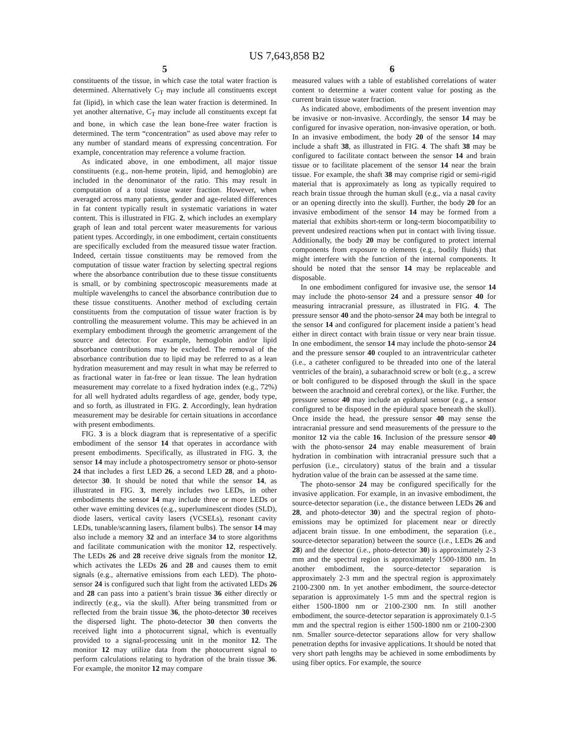US 7,643,858 B2
5 6
constituents of the tissue, in which case the total water fraction is determined. Alternatively C<sub>T</sub> may include all constituents except fat (lipid), in which case the lean water fraction is determined. In yet another alternative, C<sub>T</sub> may include all constituents except fat and bone, in which case the lean bone-free water fraction is determined. The term “concentration” as used above may refer to any number of standard means of expressing concentration. For example, concentration may reference a volume fraction.
As indicated above, in one embodiment, all major tissue constituents (e.g., non-heme protein, lipid, and hemoglobin) are included in the denominator of the ratio. This may result in computation of a total tissue water fraction. However, when averaged across many patients, gender and age-related differences in fat content typically result in systematic variations in water content. This is illustrated in FIG. 2, which includes an exemplary graph of lean and total percent water measurements for various patient types. Accordingly, in one embodiment, certain constituents are specifically excluded from the measured tissue water fraction. Indeed, certain tissue constituents may be removed from the computation of tissue water fraction by selecting spectral regions where the absorbance contribution due to these tissue constituents is small, or by combining spectroscopic measurements made at multiple wavelengths to cancel the absorbance contribution due to these tissue constituents. Another method of excluding certain constituents from the computation of tissue water fraction is by controlling the measurement volume. This may be achieved in an exemplary embodiment through the geometric arrangement of the source and detector. For example, hemoglobin and/or lipid absorbance contributions may be excluded. The removal of the absorbance contribution due to lipid may be referred to as a lean hydration measurement and may result in what may be referred to as fractional water in fat-free or lean tissue. The lean hydration measurement may correlate to a fixed hydration index (e.g., 72%) for all well hydrated adults regardless of age, gender, body type, and so forth, as illustrated in FIG. 2. Accordingly, lean hydration measurement may be desirable for certain situations in accordance with present embodiments.
FIG. 3 is a block diagram that is representative of a specific embodiment of the sensor 14 that operates in accordance with present embodiments. Specifically, as illustrated in FIG. 3, the sensor 14 may include a photospectrometry sensor or photo-sensor 24 that includes a first LED 26, a second LED 28, and a photo-detector 30. It should be noted that while the sensor 14, as illustrated in FIG. 3, merely includes two LEDs, in other embodiments the sensor 14 may include three or more LEDs or other wave emitting devices (e.g., superluminescent diodes (SLD), diode lasers, vertical cavity lasers (VCSELs), resonant cavity LEDs, tunable/scanning lasers, filament bulbs). The sensor 14 may also include a memory 32 and an interface 34 to store algorithms and facilitate communication with the monitor 12, respectively. The LEDs 26 and 28 receive drive signals from the monitor 12, which activates the LEDs 26 and 28 and causes them to emit signals (e.g., alternative emissions from each LED). The photo-sensor 24 is configured such that light from the activated LEDs 26 and 28 can pass into a patient’s brain tissue 36 either directly or indirectly (e.g., via the skull). After being transmitted from or reflected from the brain tissue 36, the photo-detector 30 receives the dispersed light. The photo-detector 30 then converts the received light into a photocurrent signal, which is eventually provided to a signal-processing unit in the monitor 12. The monitor 12 may utilize data from the photocurrent signal to perform calculations relating to hydration of the brain tissue 36. For example, the monitor 12 may compare
measured values with a table of established correlations of water content to determine a water content value for posting as the current brain tissue water fraction.
As indicated above, embodiments of the present invention may be invasive or non-invasive. Accordingly, the sensor 14 may be configured for invasive operation, non-invasive operation, or both. In an invasive embodiment, the body 20 of the sensor 14 may include a shaft 38, as illustrated in FIG. 4. The shaft 38 may be configured to facilitate contact between the sensor 14 and brain tissue or to facilitate placement of the sensor 14 near the brain tissue. For example, the shaft 38 may comprise rigid or semi-rigid material that is approximately as long as typically required to reach brain tissue through the human skull (e.g., via a nasal cavity or an opening directly into the skull). Further, the body 20 for an invasive embodiment of the sensor 14 may be formed from a material that exhibits short-term or long-term biocompatibility to prevent undesired reactions when put in contact with living tissue. Additionally, the body 20 may be configured to protect internal components from exposure to elements (e.g., bodily fluids) that might interfere with the function of the internal components. It should be noted that the sensor 14 may be replaceable and disposable.
In one embodiment configured for invasive use, the sensor 14 may include the photo-sensor 24 and a pressure sensor 40 for measuring intracranial pressure, as illustrated in FIG. 4. The pressure sensor 40 and the photo-sensor 24 may both be integral to the sensor 14 and configured for placement inside a patient’s head either in direct contact with brain tissue or very near brain tissue. In one embodiment, the sensor 14 may include the photo-sensor 24 and the pressure sensor 40 coupled to an intraventricular catheter (i.e., a catheter configured to be threaded into one of the lateral ventricles of the brain), a subarachnoid screw or bolt (e.g., a screw or bolt configured to be disposed through the skull in the space between the arachnoid and cerebral cortex), or the like. Further, the pressure sensor 40 may include an epidural sensor (e.g., a sensor configured to be disposed in the epidural space beneath the skull). Once inside the head, the pressure sensor 40 may sense the intracranial pressure and send measurements of the pressure to the monitor 12 via the cable 16. Inclusion of the pressure sensor 40 with the photo-sensor 24 may enable measurement of brain hydration in combination with intracranial pressure such that a perfusion (i.e., circulatory) status of the brain and a tissular hydration value of the brain can be assessed at the same time.
The photo-sensor 24 may be configured specifically for the invasive application. For example, in an invasive embodiment, the source-detector separation (i.e., the distance between LEDs 26 and 28, and photo-detector 30) and the spectral region of photo-emissions may be optimized for placement near or directly adjacent brain tissue. In one embodiment, the separation (i.e., source-detector separation) between the source (i.e., LEDs 26 and 28) and the detector (i.e., photo-detector 30) is approximately 2-3 mm and the spectral region is approximately 1500-1800 nm. In another embodiment, the source-detector separation is approximately 2-3 mm and the spectral region is approximately 2100-2300 nm. In yet another embodiment, the source-detector separation is approximately 1-5 mm and the spectral region is either 1500-1800 nm or 2100-2300 nm. In still another embodiment, the source-detector separation is approximately 0.1-5 mm and the spectral region is either 1500-1800 nm or 2100-2300 nm. Smaller source-detector separations allow for very shallow penetration depths for invasive applications. It should be noted that very short path lengths may be achieved in some embodiments by using fiber optics. For example, the source